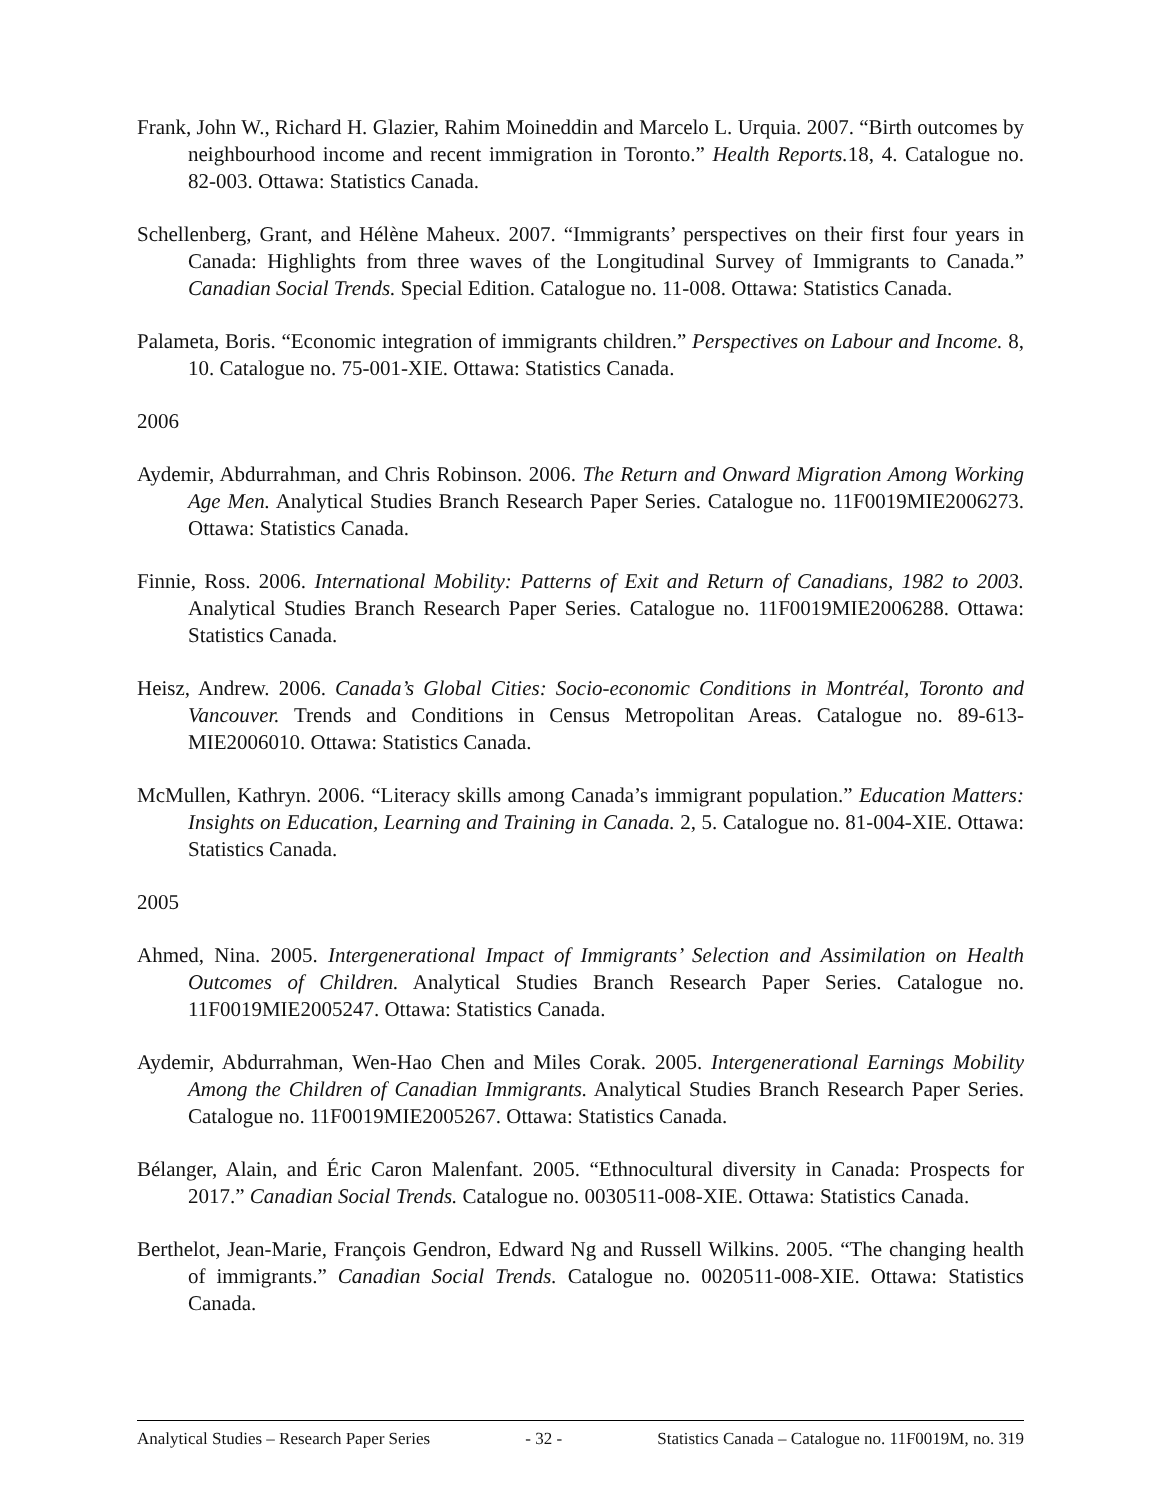Frank, John W., Richard H. Glazier, Rahim Moineddin and Marcelo L. Urquia. 2007. “Birth outcomes by neighbourhood income and recent immigration in Toronto.” Health Reports. 18, 4. Catalogue no. 82-003. Ottawa: Statistics Canada.
Schellenberg, Grant, and Hélène Maheux. 2007. “Immigrants’ perspectives on their first four years in Canada: Highlights from three waves of the Longitudinal Survey of Immigrants to Canada.” Canadian Social Trends. Special Edition. Catalogue no. 11-008. Ottawa: Statistics Canada.
Palameta, Boris. “Economic integration of immigrants children.” Perspectives on Labour and Income. 8, 10. Catalogue no. 75-001-XIE. Ottawa: Statistics Canada.
2006
Aydemir, Abdurrahman, and Chris Robinson. 2006. The Return and Onward Migration Among Working Age Men. Analytical Studies Branch Research Paper Series. Catalogue no. 11F0019MIE2006273. Ottawa: Statistics Canada.
Finnie, Ross. 2006. International Mobility: Patterns of Exit and Return of Canadians, 1982 to 2003. Analytical Studies Branch Research Paper Series. Catalogue no. 11F0019MIE2006288. Ottawa: Statistics Canada.
Heisz, Andrew. 2006. Canada’s Global Cities: Socio-economic Conditions in Montréal, Toronto and Vancouver. Trends and Conditions in Census Metropolitan Areas. Catalogue no. 89-613-MIE2006010. Ottawa: Statistics Canada.
McMullen, Kathryn. 2006. “Literacy skills among Canada’s immigrant population.” Education Matters: Insights on Education, Learning and Training in Canada. 2, 5. Catalogue no. 81-004-XIE. Ottawa: Statistics Canada.
2005
Ahmed, Nina. 2005. Intergenerational Impact of Immigrants’ Selection and Assimilation on Health Outcomes of Children. Analytical Studies Branch Research Paper Series. Catalogue no. 11F0019MIE2005247. Ottawa: Statistics Canada.
Aydemir, Abdurrahman, Wen-Hao Chen and Miles Corak. 2005. Intergenerational Earnings Mobility Among the Children of Canadian Immigrants. Analytical Studies Branch Research Paper Series. Catalogue no. 11F0019MIE2005267. Ottawa: Statistics Canada.
Bélanger, Alain, and Éric Caron Malenfant. 2005. “Ethnocultural diversity in Canada: Prospects for 2017.” Canadian Social Trends. Catalogue no. 0030511-008-XIE. Ottawa: Statistics Canada.
Berthelot, Jean-Marie, François Gendron, Edward Ng and Russell Wilkins. 2005. “The changing health of immigrants.” Canadian Social Trends. Catalogue no. 0020511-008-XIE. Ottawa: Statistics Canada.
Analytical Studies – Research Paper Series - 32 - Statistics Canada – Catalogue no. 11F0019M, no. 319